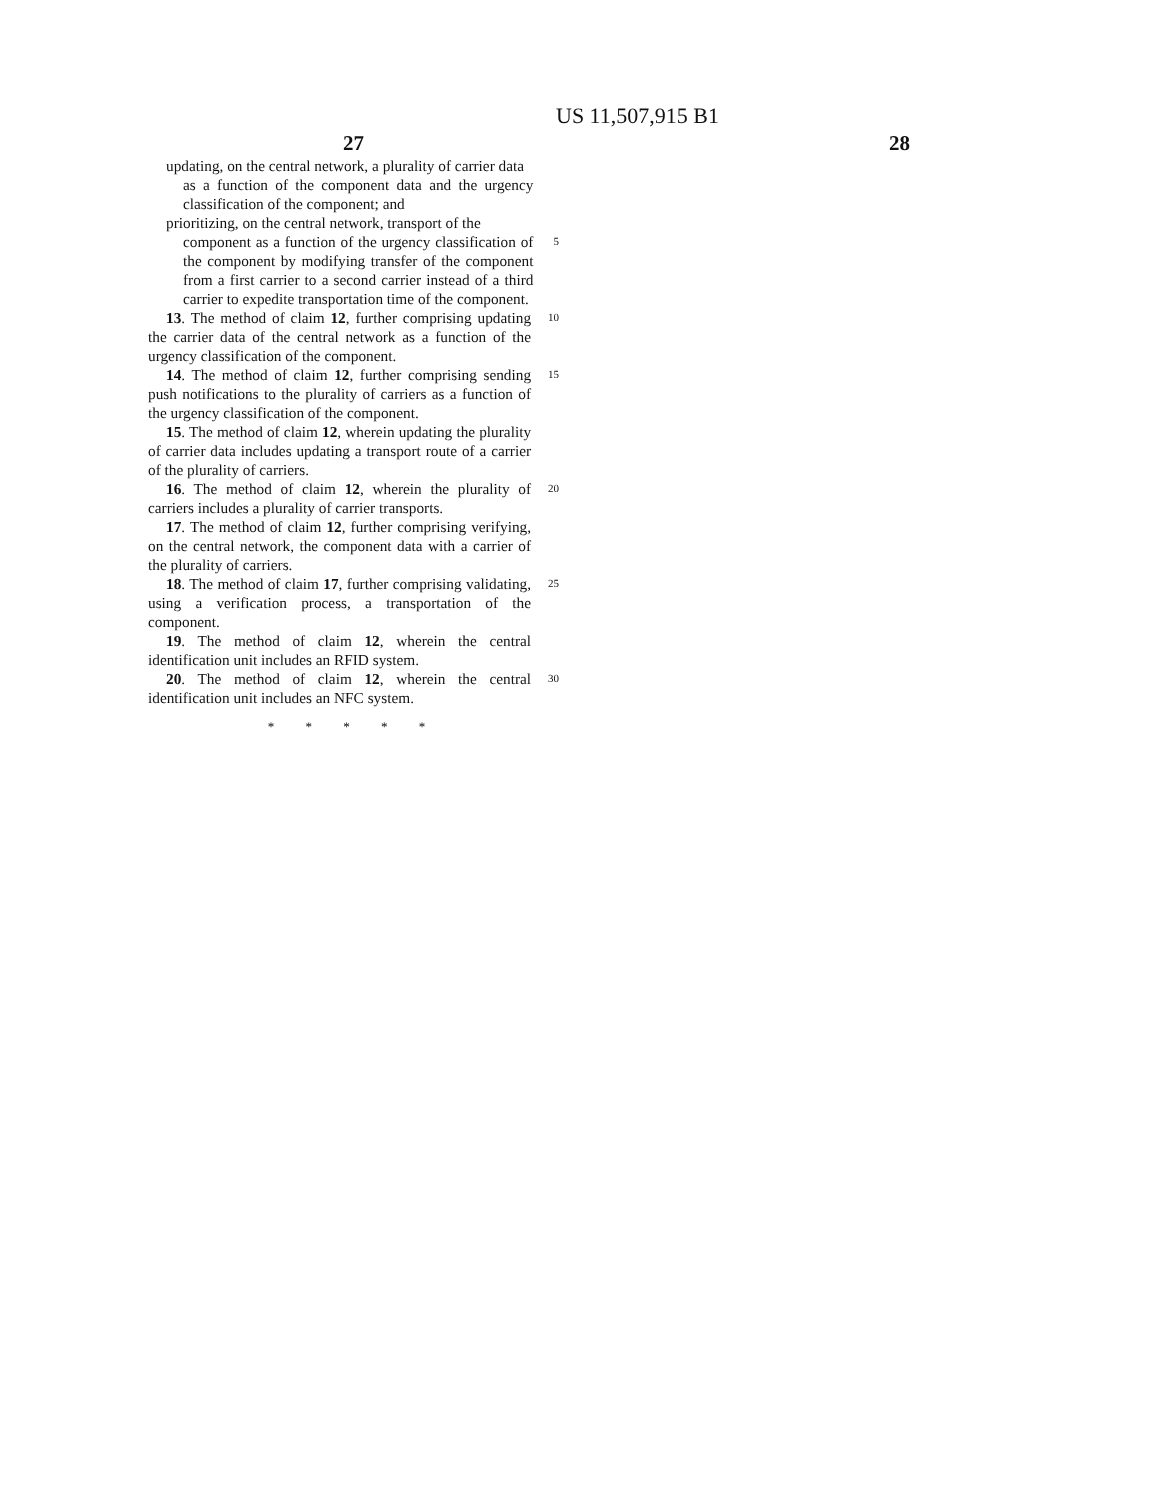US 11,507,915 B1
27
updating, on the central network, a plurality of carrier data
as a function of the component data and the urgency classification of the component; and
prioritizing, on the central network, transport of the
component as a function of the urgency classification of the component by modifying transfer of the component from a first carrier to a second carrier instead of a third carrier to expedite transportation time of the component.
5
13. The method of claim 12, further comprising updating the carrier data of the central network as a function of the urgency classification of the component.
10
14. The method of claim 12, further comprising sending push notifications to the plurality of carriers as a function of the urgency classification of the component.
15
15. The method of claim 12, wherein updating the plurality of carrier data includes updating a transport route of a carrier of the plurality of carriers.
16. The method of claim 12, wherein the plurality of carriers includes a plurality of carrier transports.
20
17. The method of claim 12, further comprising verifying, on the central network, the component data with a carrier of the plurality of carriers.
18. The method of claim 17, further comprising validating, using a verification process, a transportation of the component.
25
19. The method of claim 12, wherein the central identification unit includes an RFID system.
20. The method of claim 12, wherein the central identification unit includes an NFC system.
30
* * * * *
28